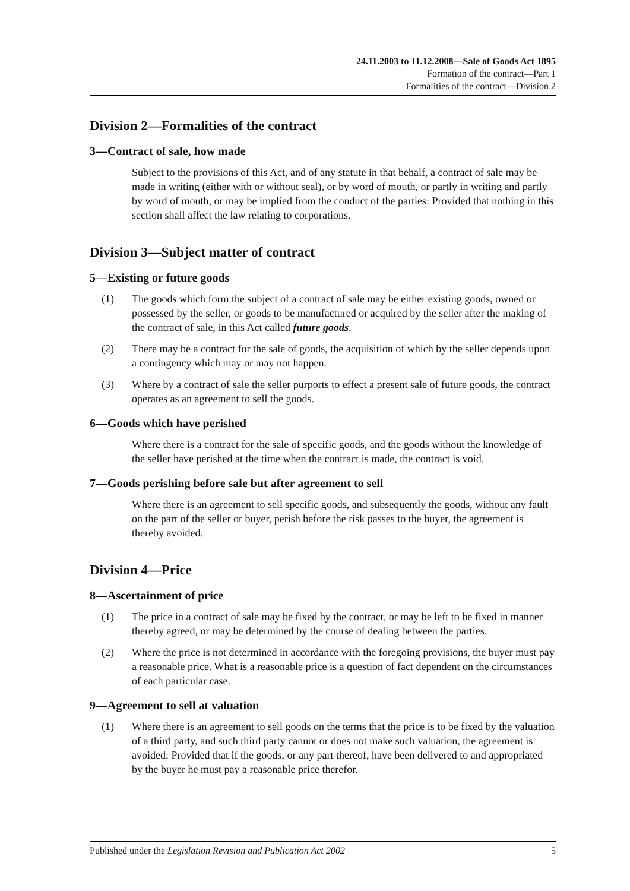24.11.2003 to 11.12.2008—Sale of Goods Act 1895
Formation of the contract—Part 1
Formalities of the contract—Division 2
Division 2—Formalities of the contract
3—Contract of sale, how made
Subject to the provisions of this Act, and of any statute in that behalf, a contract of sale may be made in writing (either with or without seal), or by word of mouth, or partly in writing and partly by word of mouth, or may be implied from the conduct of the parties: Provided that nothing in this section shall affect the law relating to corporations.
Division 3—Subject matter of contract
5—Existing or future goods
(1) The goods which form the subject of a contract of sale may be either existing goods, owned or possessed by the seller, or goods to be manufactured or acquired by the seller after the making of the contract of sale, in this Act called future goods.
(2) There may be a contract for the sale of goods, the acquisition of which by the seller depends upon a contingency which may or may not happen.
(3) Where by a contract of sale the seller purports to effect a present sale of future goods, the contract operates as an agreement to sell the goods.
6—Goods which have perished
Where there is a contract for the sale of specific goods, and the goods without the knowledge of the seller have perished at the time when the contract is made, the contract is void.
7—Goods perishing before sale but after agreement to sell
Where there is an agreement to sell specific goods, and subsequently the goods, without any fault on the part of the seller or buyer, perish before the risk passes to the buyer, the agreement is thereby avoided.
Division 4—Price
8—Ascertainment of price
(1) The price in a contract of sale may be fixed by the contract, or may be left to be fixed in manner thereby agreed, or may be determined by the course of dealing between the parties.
(2) Where the price is not determined in accordance with the foregoing provisions, the buyer must pay a reasonable price. What is a reasonable price is a question of fact dependent on the circumstances of each particular case.
9—Agreement to sell at valuation
(1) Where there is an agreement to sell goods on the terms that the price is to be fixed by the valuation of a third party, and such third party cannot or does not make such valuation, the agreement is avoided: Provided that if the goods, or any part thereof, have been delivered to and appropriated by the buyer he must pay a reasonable price therefor.
Published under the Legislation Revision and Publication Act 2002 5